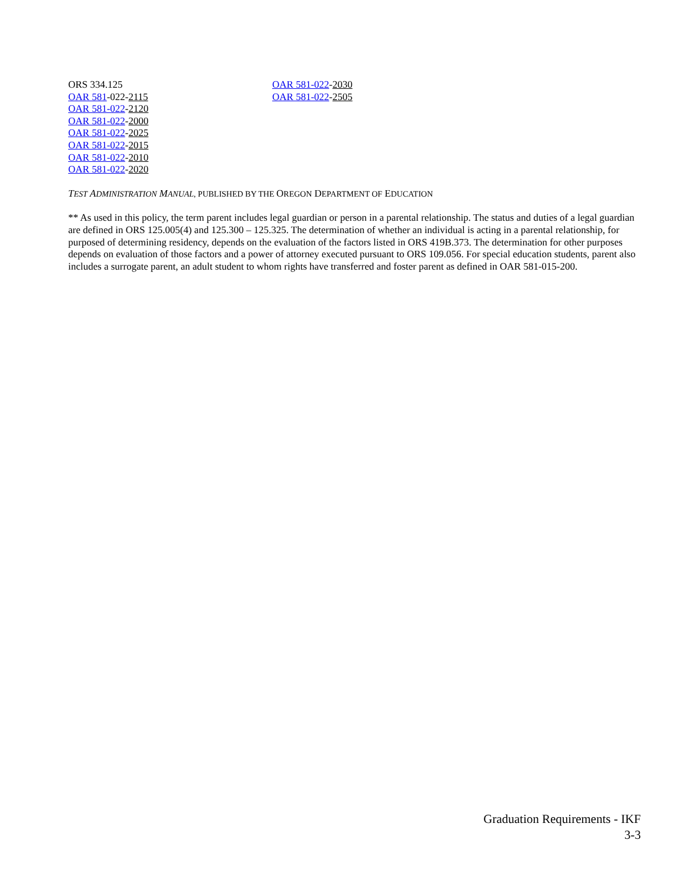ORS 334.125
OAR 581-022-2115
OAR 581-022-2120
OAR 581-022-2000
OAR 581-022-2025
OAR 581-022-2015
OAR 581-022-2010
OAR 581-022-2020
OAR 581-022-2030
OAR 581-022-2505
TEST ADMINISTRATION MANUAL, PUBLISHED BY THE OREGON DEPARTMENT OF EDUCATION
** As used in this policy, the term parent includes legal guardian or person in a parental relationship. The status and duties of a legal guardian are defined in ORS 125.005(4) and 125.300 – 125.325. The determination of whether an individual is acting in a parental relationship, for purposed of determining residency, depends on the evaluation of the factors listed in ORS 419B.373. The determination for other purposes depends on evaluation of those factors and a power of attorney executed pursuant to ORS 109.056. For special education students, parent also includes a surrogate parent, an adult student to whom rights have transferred and foster parent as defined in OAR 581-015-200.
Graduation Requirements - IKF
3-3